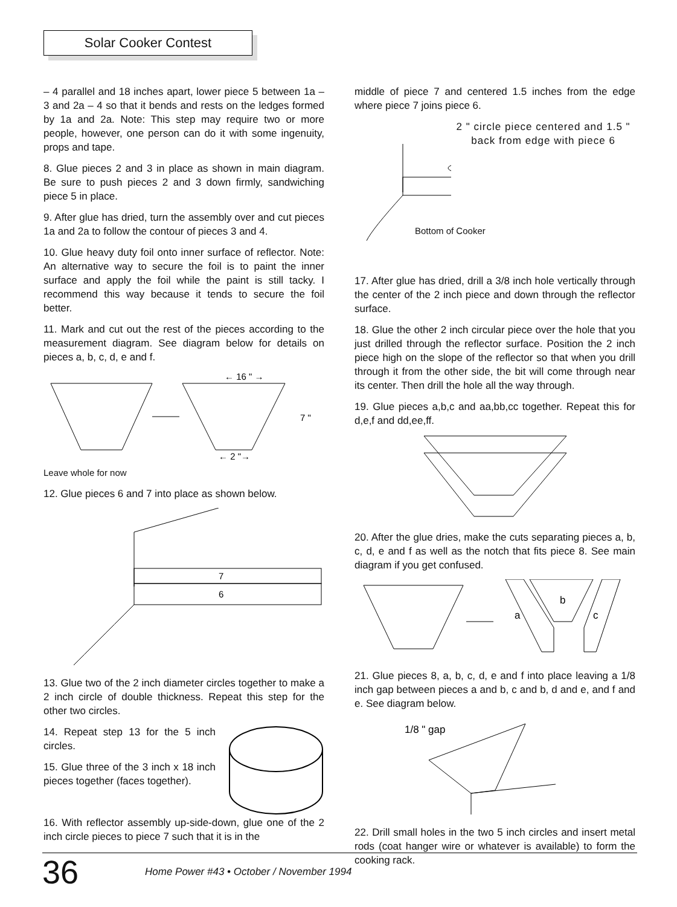Solar Cooker Contest
– 4 parallel and 18 inches apart, lower piece 5 between 1a – 3 and 2a – 4 so that it bends and rests on the ledges formed by 1a and 2a. Note: This step may require two or more people, however, one person can do it with some ingenuity, props and tape.
8. Glue pieces 2 and 3 in place as shown in main diagram. Be sure to push pieces 2 and 3 down firmly, sandwiching piece 5 in place.
9. After glue has dried, turn the assembly over and cut pieces 1a and 2a to follow the contour of pieces 3 and 4.
10. Glue heavy duty foil onto inner surface of reflector. Note: An alternative way to secure the foil is to paint the inner surface and apply the foil while the paint is still tacky. I recommend this way because it tends to secure the foil better.
11. Mark and cut out the rest of the pieces according to the measurement diagram. See diagram below for details on pieces a, b, c, d, e and f.
← 16 " →
7 "
← 2 "→
Leave whole for now
12. Glue pieces 6 and 7 into place as shown below.
7
6
13. Glue two of the 2 inch diameter circles together to make a 2 inch circle of double thickness. Repeat this step for the other two circles.
14. Repeat step 13 for the 5 inch circles.
15. Glue three of the 3 inch x 18 inch pieces together (faces together).
16. With reflector assembly up-side-down, glue one of the 2 inch circle pieces to piece 7 such that it is in the
middle of piece 7 and centered 1.5 inches from the edge where piece 7 joins piece 6.
2 " circle piece centered and 1.5 " back from edge with piece 6
Bottom of Cooker
17. After glue has dried, drill a 3/8 inch hole vertically through the center of the 2 inch piece and down through the reflector surface.
18. Glue the other 2 inch circular piece over the hole that you just drilled through the reflector surface. Position the 2 inch piece high on the slope of the reflector so that when you drill through it from the other side, the bit will come through near its center. Then drill the hole all the way through.
19. Glue pieces a,b,c and aa,bb,cc together. Repeat this for d,e,f and dd,ee,ff.
20. After the glue dries, make the cuts separating pieces a, b, c, d, e and f as well as the notch that fits piece 8. See main diagram if you get confused.
a
b
c
21. Glue pieces 8, a, b, c, d, e and f into place leaving a 1/8 inch gap between pieces a and b, c and b, d and e, and f and e. See diagram below.
1/8 " gap
22. Drill small holes in the two 5 inch circles and insert metal rods (coat hanger wire or whatever is available) to form the cooking rack.
36 Home Power #43 • October / November 1994